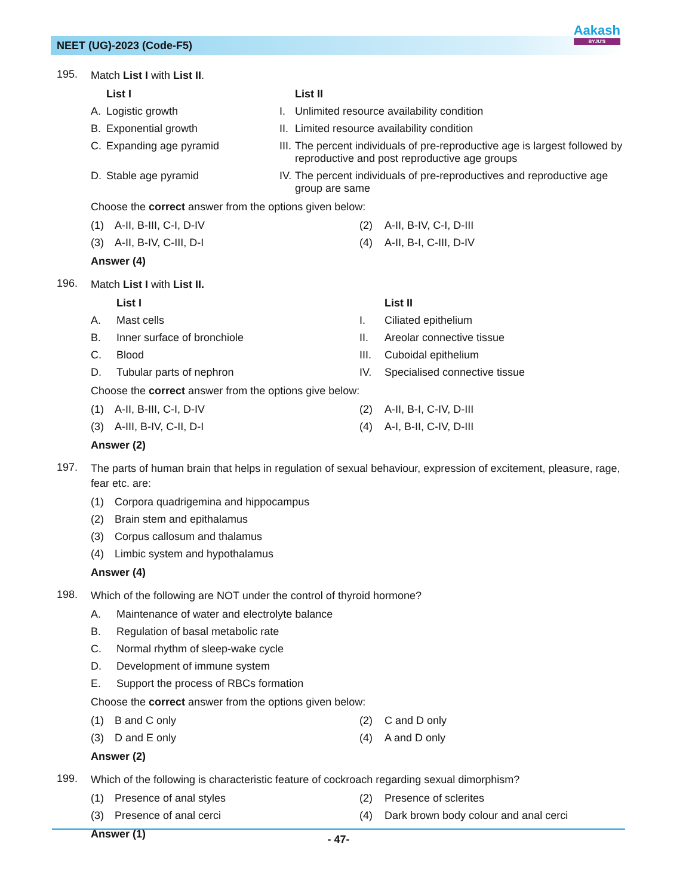NEET (UG)-2023 (Code-F5)
Aakash
BYJU'S
195.
Match List I with List II.
| | List I | | List II |
| --- | --- | --- | --- |
| A. | Logistic growth | I. | Unlimited resource availability condition |
| B. | Exponential growth | II. | Limited resource availability condition |
| C. | Expanding age pyramid | III. | The percent individuals of pre-reproductive age is largest followed by reproductive and post reproductive age groups |
| D. | Stable age pyramid | IV. | The percent individuals of pre-reproductives and reproductive age group are same |
Choose the correct answer from the options given below:
| (1) | A-II, B-III, C-I, D-IV | (2) | A-II, B-IV, C-I, D-III |
| (3) | A-II, B-IV, C-III, D-I | (4) | A-II, B-I, C-III, D-IV |
Answer (4)
196.
Match List I with List II.
| | List I | | List II |
| --- | --- | --- | --- |
| A. | Mast cells | I. | Ciliated epithelium |
| B. | Inner surface of bronchiole | II. | Areolar connective tissue |
| C. | Blood | III. | Cuboidal epithelium |
| D. | Tubular parts of nephron | IV. | Specialised connective tissue |
Choose the correct answer from the options give below:
| (1) | A-II, B-III, C-I, D-IV | (2) | A-II, B-I, C-IV, D-III |
| (3) | A-III, B-IV, C-II, D-I | (4) | A-I, B-II, C-IV, D-III |
Answer (2)
197.
The parts of human brain that helps in regulation of sexual behaviour, expression of excitement, pleasure, rage, fear etc. are:
| (1) | Corpora quadrigemina and hippocampus |
| (2) | Brain stem and epithalamus |
| (3) | Corpus callosum and thalamus |
| (4) | Limbic system and hypothalamus |
Answer (4)
198.
Which of the following are NOT under the control of thyroid hormone?
| A. | Maintenance of water and electrolyte balance |
| B. | Regulation of basal metabolic rate |
| C. | Normal rhythm of sleep-wake cycle |
| D. | Development of immune system |
| E. | Support the process of RBCs formation |
Choose the correct answer from the options given below:
| (1) | B and C only | (2) | C and D only |
| (3) | D and E only | (4) | A and D only |
Answer (2)
199.
Which of the following is characteristic feature of cockroach regarding sexual dimorphism?
| (1) | Presence of anal styles | (2) | Presence of sclerites |
| (3) | Presence of anal cerci | (4) | Dark brown body colour and anal cerci |
Answer (1)
- 47-